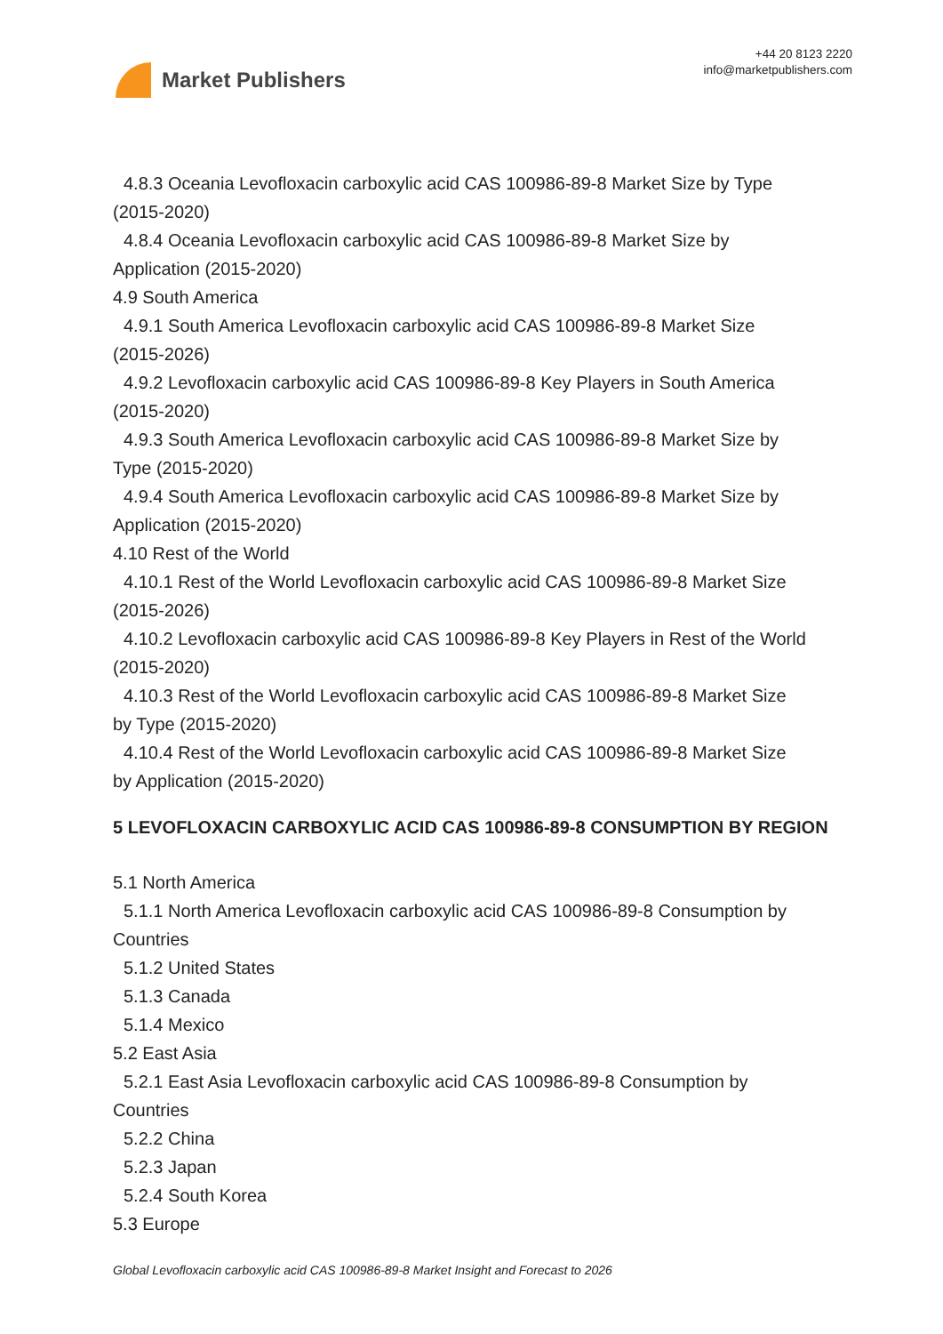Market Publishers
+44 20 8123 2220
info@marketpublishers.com
4.8.3 Oceania Levofloxacin carboxylic acid CAS 100986-89-8 Market Size by Type
(2015-2020)
4.8.4 Oceania Levofloxacin carboxylic acid CAS 100986-89-8 Market Size by
Application (2015-2020)
4.9 South America
4.9.1 South America Levofloxacin carboxylic acid CAS 100986-89-8 Market Size
(2015-2026)
4.9.2 Levofloxacin carboxylic acid CAS 100986-89-8 Key Players in South America
(2015-2020)
4.9.3 South America Levofloxacin carboxylic acid CAS 100986-89-8 Market Size by
Type (2015-2020)
4.9.4 South America Levofloxacin carboxylic acid CAS 100986-89-8 Market Size by
Application (2015-2020)
4.10 Rest of the World
4.10.1 Rest of the World Levofloxacin carboxylic acid CAS 100986-89-8 Market Size
(2015-2026)
4.10.2 Levofloxacin carboxylic acid CAS 100986-89-8 Key Players in Rest of the World
(2015-2020)
4.10.3 Rest of the World Levofloxacin carboxylic acid CAS 100986-89-8 Market Size
by Type (2015-2020)
4.10.4 Rest of the World Levofloxacin carboxylic acid CAS 100986-89-8 Market Size
by Application (2015-2020)
5 LEVOFLOXACIN CARBOXYLIC ACID CAS 100986-89-8 CONSUMPTION BY REGION
5.1 North America
5.1.1 North America Levofloxacin carboxylic acid CAS 100986-89-8 Consumption by
Countries
5.1.2 United States
5.1.3 Canada
5.1.4 Mexico
5.2 East Asia
5.2.1 East Asia Levofloxacin carboxylic acid CAS 100986-89-8 Consumption by
Countries
5.2.2 China
5.2.3 Japan
5.2.4 South Korea
5.3 Europe
Global Levofloxacin carboxylic acid CAS 100986-89-8 Market Insight and Forecast to 2026